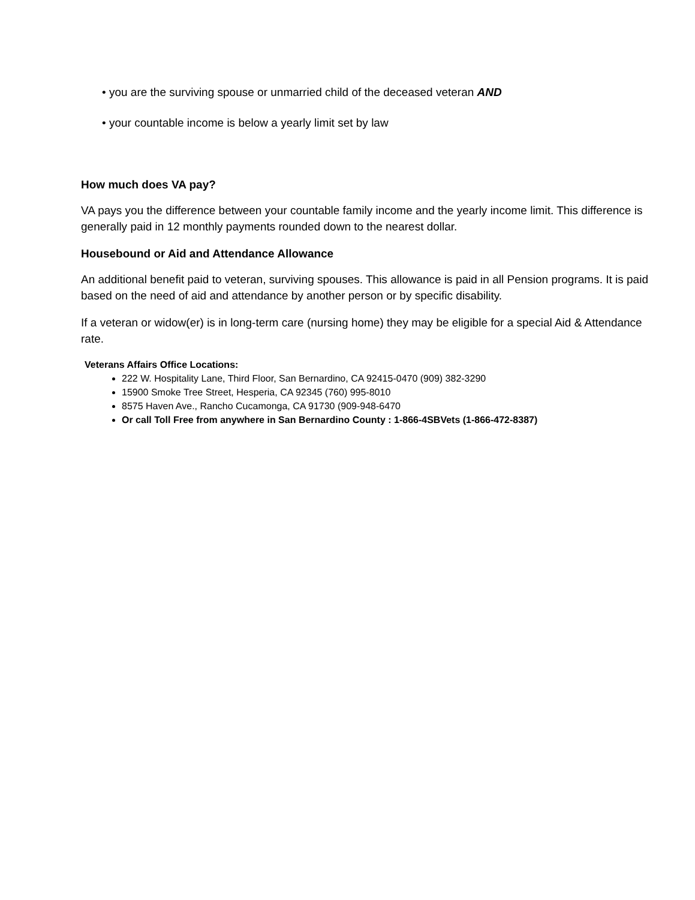• you are the surviving spouse or unmarried child of the deceased veteran AND
• your countable income is below a yearly limit set by law
How much does VA pay?
VA pays you the difference between your countable family income and the yearly income limit. This difference is generally paid in 12 monthly payments rounded down to the nearest dollar.
Housebound or Aid and Attendance Allowance
An additional benefit paid to veteran, surviving spouses. This allowance is paid in all Pension programs. It is paid based on the need of aid and attendance by another person or by specific disability.
If a veteran or widow(er) is in long-term care (nursing home) they may be eligible for a special Aid & Attendance rate.
Veterans Affairs Office Locations:
222 W. Hospitality Lane, Third Floor, San Bernardino, CA 92415-0470 (909) 382-3290
15900 Smoke Tree Street, Hesperia, CA 92345 (760) 995-8010
8575 Haven Ave., Rancho Cucamonga, CA 91730 (909-948-6470
Or call Toll Free from anywhere in San Bernardino County : 1-866-4SBVets (1-866-472-8387)